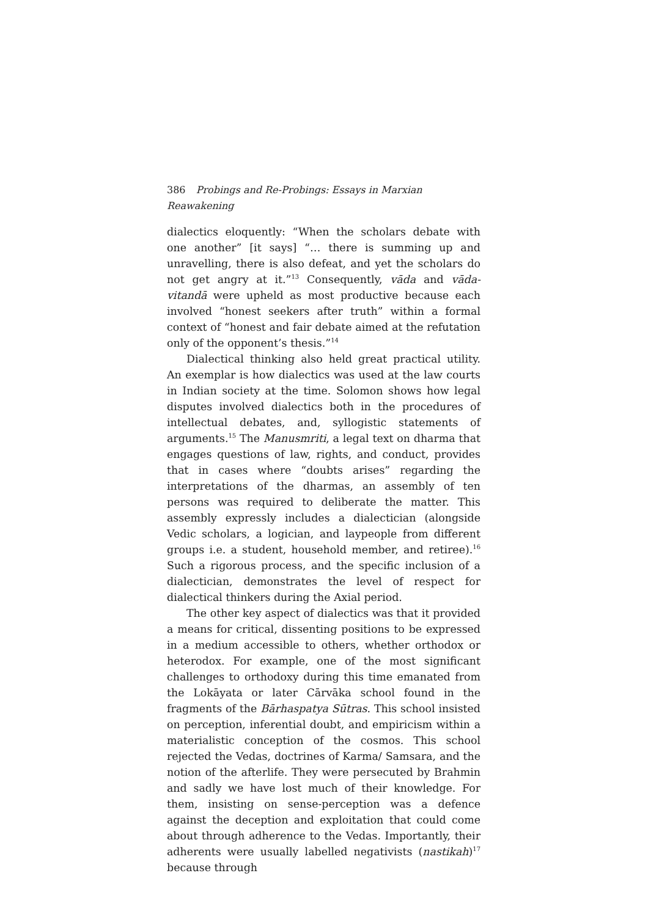386 Probings and Re-Probings: Essays in Marxian Reawakening
dialectics eloquently: “When the scholars debate with one another” [it says] “… there is summing up and unravelling, there is also defeat, and yet the scholars do not get angry at it.”<sup>13</sup> Consequently, vāda and vāda-vitandā were upheld as most productive because each involved “honest seekers after truth” within a formal context of “honest and fair debate aimed at the refutation only of the opponent’s thesis.”<sup>14</sup>
Dialectical thinking also held great practical utility. An exemplar is how dialectics was used at the law courts in Indian society at the time. Solomon shows how legal disputes involved dialectics both in the procedures of intellectual debates, and, syllogistic statements of arguments.<sup>15</sup> The Manusmriti, a legal text on dharma that engages questions of law, rights, and conduct, provides that in cases where “doubts arises” regarding the interpretations of the dharmas, an assembly of ten persons was required to deliberate the matter. This assembly expressly includes a dialectician (alongside Vedic scholars, a logician, and laypeople from different groups i.e. a student, household member, and retiree).<sup>16</sup> Such a rigorous process, and the specific inclusion of a dialectician, demonstrates the level of respect for dialectical thinkers during the Axial period.
The other key aspect of dialectics was that it provided a means for critical, dissenting positions to be expressed in a medium accessible to others, whether orthodox or heterodox. For example, one of the most significant challenges to orthodoxy during this time emanated from the Lokāyata or later Cārvāka school found in the fragments of the Bārhaspatya Sūtras. This school insisted on perception, inferential doubt, and empiricism within a materialistic conception of the cosmos. This school rejected the Vedas, doctrines of Karma/ Samsara, and the notion of the afterlife. They were persecuted by Brahmin and sadly we have lost much of their knowledge. For them, insisting on sense-perception was a defence against the deception and exploitation that could come about through adherence to the Vedas. Importantly, their adherents were usually labelled negativists (nastikah)<sup>17</sup> because through